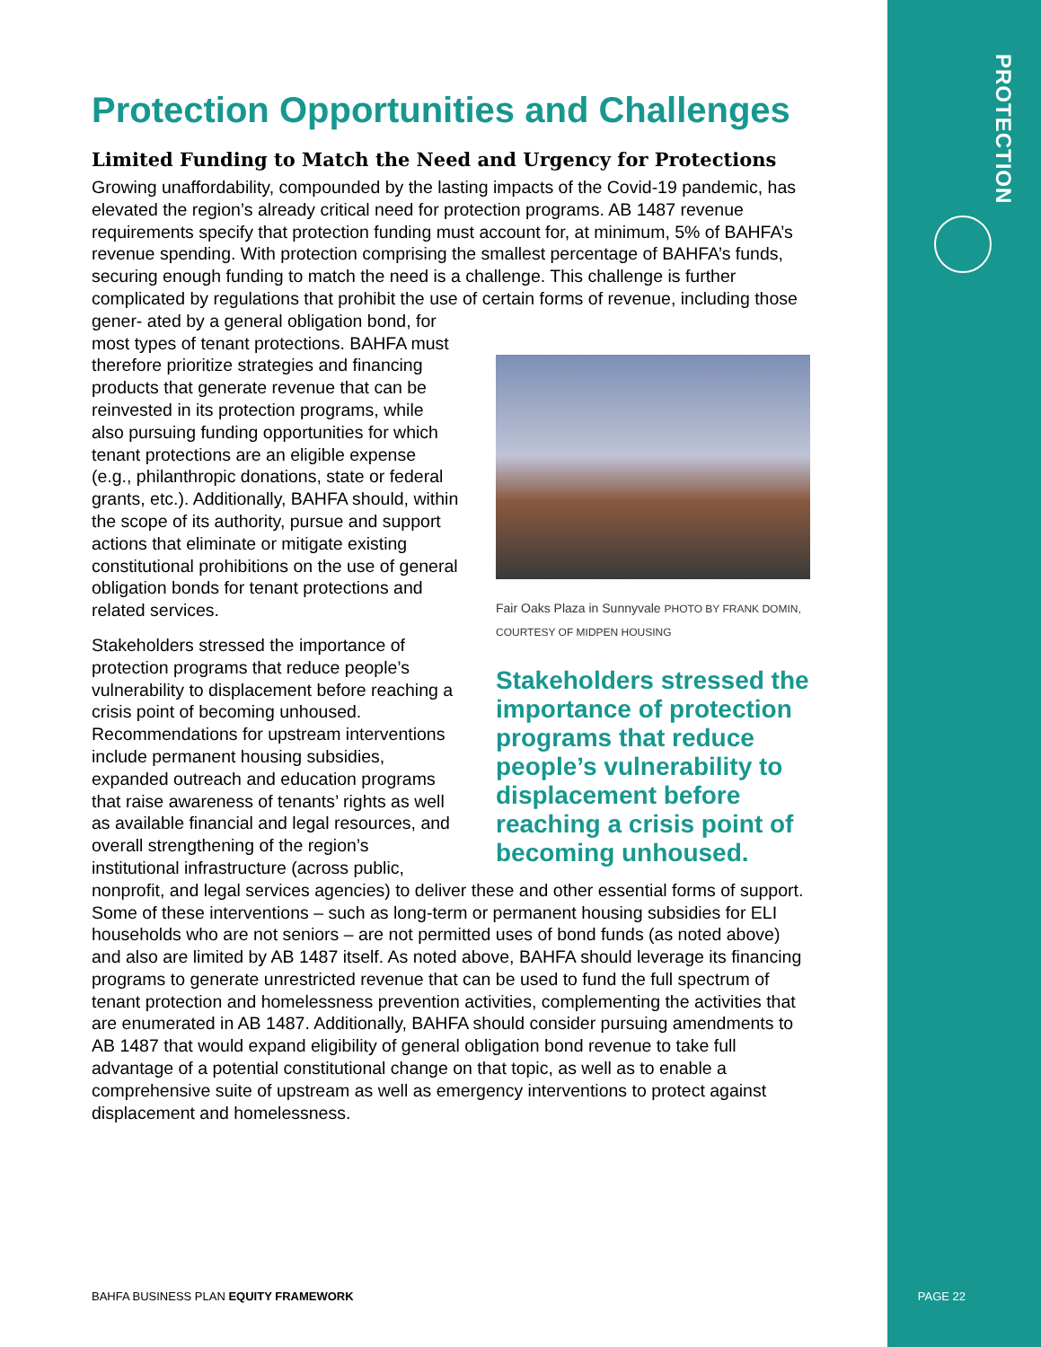Protection Opportunities and Challenges
Limited Funding to Match the Need and Urgency for Protections
Growing unaffordability, compounded by the lasting impacts of the Covid-19 pandemic, has elevated the region’s already critical need for protection programs. AB 1487 revenue requirements specify that protection funding must account for, at minimum, 5% of BAHFA’s revenue spending. With protection comprising the smallest percentage of BAHFA’s funds, securing enough funding to match the need is a challenge. This challenge is further complicated by regulations that prohibit the use of certain forms of revenue, including those gener-
Fair Oaks Plaza in Sunnyvale PHOTO BY FRANK DOMIN, COURTESY OF MIDPEN HOUSING
Stakeholders stressed the importance of protection programs that reduce people’s vulnerability to displacement before reaching a crisis point of becoming unhoused.
ated by a general obligation bond, for most types of tenant protections. BAHFA must therefore prioritize strategies and financing products that generate revenue that can be reinvested in its protection programs, while also pursuing funding opportunities for which tenant protections are an eligible expense (e.g., philanthropic donations, state or federal grants, etc.). Additionally, BAHFA should, within the scope of its authority, pursue and support actions that eliminate or mitigate existing constitutional prohibitions on the use of general obligation bonds for tenant protections and related services.
Stakeholders stressed the importance of protection programs that reduce people’s vulnerability to displacement before reaching a crisis point of becoming unhoused. Recommendations for upstream interventions include permanent housing subsidies, expanded outreach and education programs that raise awareness of tenants’ rights as well as available financial and legal resources, and overall strengthening of the region’s institutional infrastructure (across public, nonprofit, and legal services agencies) to deliver these and other essential forms of support. Some of these interventions – such as long-term or permanent housing subsidies for ELI households who are not seniors – are not permitted uses of bond funds (as noted above) and also are limited by AB 1487 itself. As noted above, BAHFA should leverage its financing programs to generate unrestricted revenue that can be used to fund the full spectrum of tenant protection and homelessness prevention activities, complementing the activities that are enumerated in AB 1487. Additionally, BAHFA should consider pursuing amendments to AB 1487 that would expand eligibility of general obligation bond revenue to take full advantage of a potential constitutional change on that topic, as well as to enable a comprehensive suite of upstream as well as emergency interventions to protect against displacement and homelessness.
BAHFA BUSINESS PLAN EQUITY FRAMEWORK
PROTECTION
PAGE 22